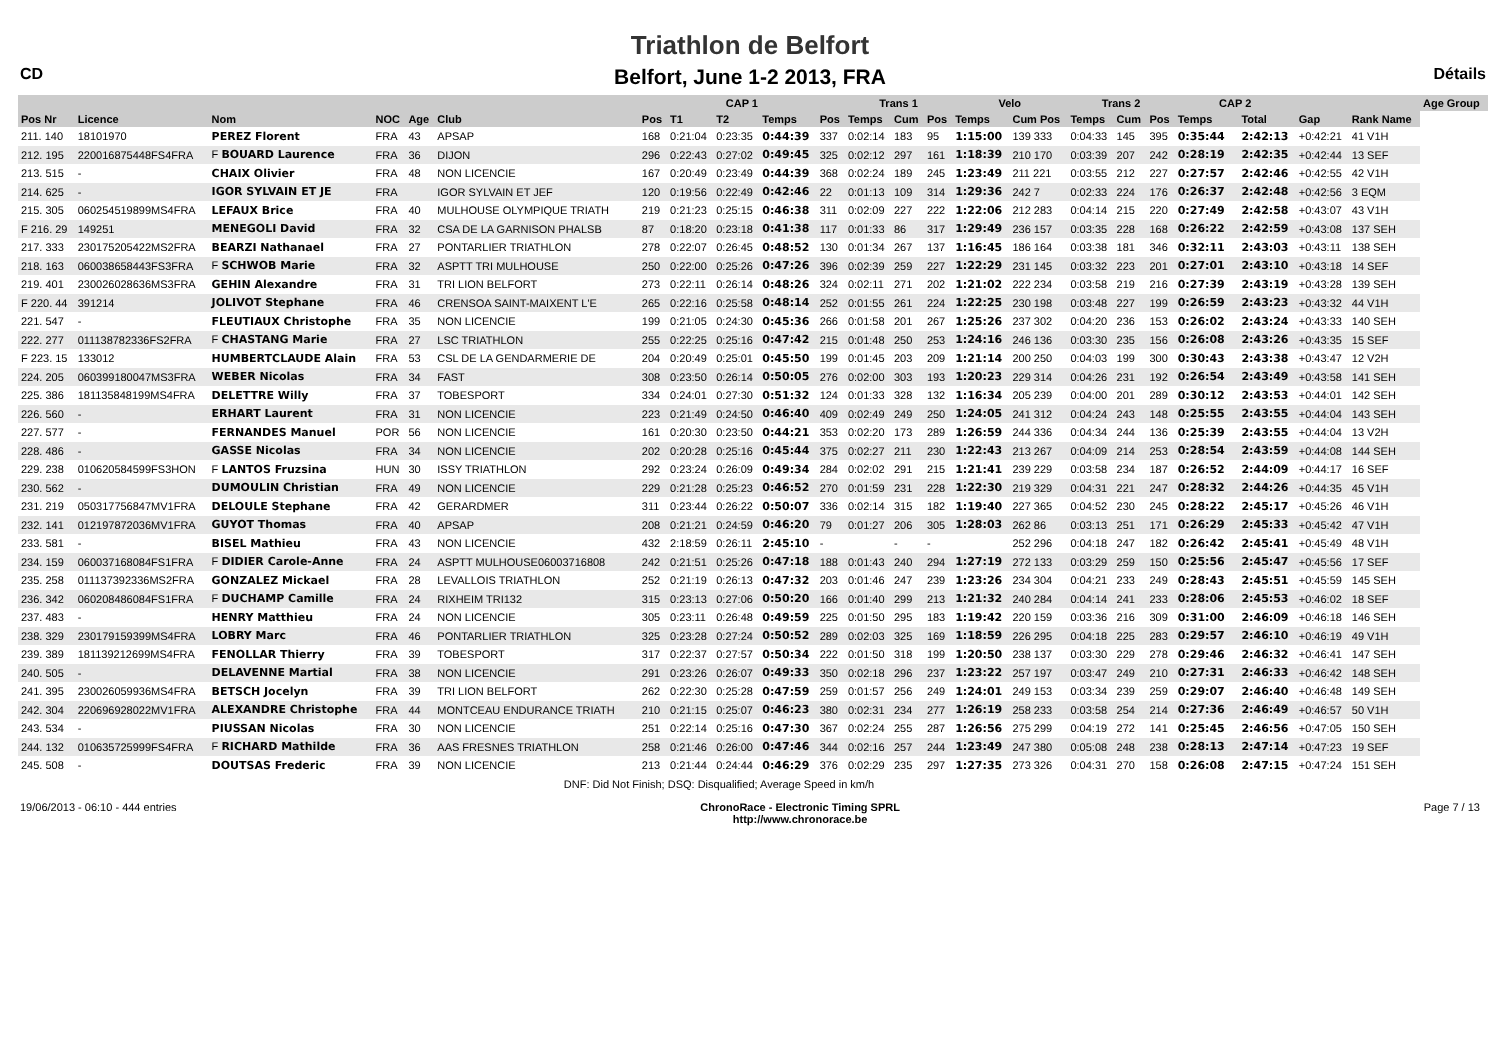Triathlon de Belfort
Belfort, June 1-2 2013, FRA
CD Détails
| | | | | | | | CAP 1 | | | | | Trans 1 | | | Velo | | Trans 2 | | | CAP 2 | | | | | Age Group |
| --- | --- | --- | --- | --- | --- | --- | --- | --- | --- | --- | --- | --- | --- | --- | --- | --- | --- | --- | --- | --- | --- | --- | --- | --- | --- |
| Pos Nr | Licence | Nom | NOC | Age | Club | | Pos | T1 | T2 | Temps | Pos | Temps | Cum | Pos | Temps | Cum Pos | Temps | Cum | Pos | Temps | | Total | Gap | Rank Name | |
| 211. 140 | 18101970 | PEREZ Florent | FRA | 43 | APSAP | | 168 | 0:21:04 | 0:23:35 | 0:44:39 | 337 | 0:02:14 | 183 | 95 | 1:15:00 | 139 333 | 0:04:33 | 145 | 395 | 0:35:44 | | 2:42:13 | +0:42:21 | 41 V1H | |
| 212. 195 | 220016875448FS4FRA | F BOUARD Laurence | FRA | 36 | DIJON | | 296 | 0:22:43 | 0:27:02 | 0:49:45 | 325 | 0:02:12 | 297 | 161 | 1:18:39 | 210 170 | 0:03:39 | 207 | 242 | 0:28:19 | | 2:42:35 | +0:42:44 | 13 SEF | |
| 213. 515 | - | CHAIX Olivier | FRA | 48 | NON LICENCIE | | 167 | 0:20:49 | 0:23:49 | 0:44:39 | 368 | 0:02:24 | 189 | 245 | 1:23:49 | 211 221 | 0:03:55 | 212 | 227 | 0:27:57 | | 2:42:46 | +0:42:55 | 42 V1H | |
| 214. 625 | - | IGOR SYLVAIN ET JE | FRA | | IGOR SYLVAIN ET JEF | | 120 | 0:19:56 | 0:22:49 | 0:42:46 | 22 | 0:01:13 | 109 | 314 | 1:29:36 | 242 7 | 0:02:33 | 224 | 176 | 0:26:37 | | 2:42:48 | +0:42:56 | 3 EQM | |
| 215. 305 | 060254519899MS4FRA | LEFAUX Brice | FRA | 40 | MULHOUSE OLYMPIQUE TRIATH | | 219 | 0:21:23 | 0:25:15 | 0:46:38 | 311 | 0:02:09 | 227 | 222 | 1:22:06 | 212 283 | 0:04:14 | 215 | 220 | 0:27:49 | | 2:42:58 | +0:43:07 | 43 V1H | |
| F 216. 29 | 149251 | MENEGOLI David | FRA | 32 | CSA DE LA GARNISON PHALSB | | 87 | 0:18:20 | 0:23:18 | 0:41:38 | 117 | 0:01:33 | 86 | 317 | 1:29:49 | 236 157 | 0:03:35 | 228 | 168 | 0:26:22 | | 2:42:59 | +0:43:08 | 137 SEH | |
| 217. 333 | 230175205422MS2FRA | BEARZI Nathanael | FRA | 27 | PONTARLIER TRIATHLON | | 278 | 0:22:07 | 0:26:45 | 0:48:52 | 130 | 0:01:34 | 267 | 137 | 1:16:45 | 186 164 | 0:03:38 | 181 | 346 | 0:32:11 | | 2:43:03 | +0:43:11 | 138 SEH | |
| 218. 163 | 060038658443FS3FRA | F SCHWOB Marie | FRA | 32 | ASPTT TRI MULHOUSE | | 250 | 0:22:00 | 0:25:26 | 0:47:26 | 396 | 0:02:39 | 259 | 227 | 1:22:29 | 231 145 | 0:03:32 | 223 | 201 | 0:27:01 | | 2:43:10 | +0:43:18 | 14 SEF | |
| 219. 401 | 230026028636MS3FRA | GEHIN Alexandre | FRA | 31 | TRI LION BELFORT | | 273 | 0:22:11 | 0:26:14 | 0:48:26 | 324 | 0:02:11 | 271 | 202 | 1:21:02 | 222 234 | 0:03:58 | 219 | 216 | 0:27:39 | | 2:43:19 | +0:43:28 | 139 SEH | |
| F 220. 44 | 391214 | JOLIVOT Stephane | FRA | 46 | CRENSOA SAINT-MAIXENT L'E | | 265 | 0:22:16 | 0:25:58 | 0:48:14 | 252 | 0:01:55 | 261 | 224 | 1:22:25 | 230 198 | 0:03:48 | 227 | 199 | 0:26:59 | | 2:43:23 | +0:43:32 | 44 V1H | |
| 221. 547 | - | FLEUTIAUX Christophe | FRA | 35 | NON LICENCIE | | 199 | 0:21:05 | 0:24:30 | 0:45:36 | 266 | 0:01:58 | 201 | 267 | 1:25:26 | 237 302 | 0:04:20 | 236 | 153 | 0:26:02 | | 2:43:24 | +0:43:33 | 140 SEH | |
| 222. 277 | 011138782336FS2FRA | F CHASTANG Marie | FRA | 27 | LSC TRIATHLON | | 255 | 0:22:25 | 0:25:16 | 0:47:42 | 215 | 0:01:48 | 250 | 253 | 1:24:16 | 246 136 | 0:03:30 | 235 | 156 | 0:26:08 | | 2:43:26 | +0:43:35 | 15 SEF | |
| F 223. 15 | 133012 | HUMBERTCLAUDE Alain | FRA | 53 | CSL DE LA GENDARMERIE DE | | 204 | 0:20:49 | 0:25:01 | 0:45:50 | 199 | 0:01:45 | 203 | 209 | 1:21:14 | 200 250 | 0:04:03 | 199 | 300 | 0:30:43 | | 2:43:38 | +0:43:47 | 12 V2H | |
| 224. 205 | 060399180047MS3FRA | WEBER Nicolas | FRA | 34 | FAST | | 308 | 0:23:50 | 0:26:14 | 0:50:05 | 276 | 0:02:00 | 303 | 193 | 1:20:23 | 229 314 | 0:04:26 | 231 | 192 | 0:26:54 | | 2:43:49 | +0:43:58 | 141 SEH | |
| 225. 386 | 181135848199MS4FRA | DELETTRE Willy | FRA | 37 | TOBESPORT | | 334 | 0:24:01 | 0:27:30 | 0:51:32 | 124 | 0:01:33 | 328 | 132 | 1:16:34 | 205 239 | 0:04:00 | 201 | 289 | 0:30:12 | | 2:43:53 | +0:44:01 | 142 SEH | |
| 226. 560 | - | ERHART Laurent | FRA | 31 | NON LICENCIE | | 223 | 0:21:49 | 0:24:50 | 0:46:40 | 409 | 0:02:49 | 249 | 250 | 1:24:05 | 241 312 | 0:04:24 | 243 | 148 | 0:25:55 | | 2:43:55 | +0:44:04 | 143 SEH | |
| 227. 577 | - | FERNANDES Manuel | POR | 56 | NON LICENCIE | | 161 | 0:20:30 | 0:23:50 | 0:44:21 | 353 | 0:02:20 | 173 | 289 | 1:26:59 | 244 336 | 0:04:34 | 244 | 136 | 0:25:39 | | 2:43:55 | +0:44:04 | 13 V2H | |
| 228. 486 | - | GASSE Nicolas | FRA | 34 | NON LICENCIE | | 202 | 0:20:28 | 0:25:16 | 0:45:44 | 375 | 0:02:27 | 211 | 230 | 1:22:43 | 213 267 | 0:04:09 | 214 | 253 | 0:28:54 | | 2:43:59 | +0:44:08 | 144 SEH | |
| 229. 238 | 010620584599FS3HON | F LANTOS Fruzsina | HUN | 30 | ISSY TRIATHLON | | 292 | 0:23:24 | 0:26:09 | 0:49:34 | 284 | 0:02:02 | 291 | 215 | 1:21:41 | 239 229 | 0:03:58 | 234 | 187 | 0:26:52 | | 2:44:09 | +0:44:17 | 16 SEF | |
| 230. 562 | - | DUMOULIN Christian | FRA | 49 | NON LICENCIE | | 229 | 0:21:28 | 0:25:23 | 0:46:52 | 270 | 0:01:59 | 231 | 228 | 1:22:30 | 219 329 | 0:04:31 | 221 | 247 | 0:28:32 | | 2:44:26 | +0:44:35 | 45 V1H | |
| 231. 219 | 050317756847MV1FRA | DELOULE Stephane | FRA | 42 | GERARDMER | | 311 | 0:23:44 | 0:26:22 | 0:50:07 | 336 | 0:02:14 | 315 | 182 | 1:19:40 | 227 365 | 0:04:52 | 230 | 245 | 0:28:22 | | 2:45:17 | +0:45:26 | 46 V1H | |
| 232. 141 | 012197872036MV1FRA | GUYOT Thomas | FRA | 40 | APSAP | | 208 | 0:21:21 | 0:24:59 | 0:46:20 | 79 | 0:01:27 | 206 | 305 | 1:28:03 | 262 86 | 0:03:13 | 251 | 171 | 0:26:29 | | 2:45:33 | +0:45:42 | 47 V1H | |
| 233. 581 | - | BISEL Mathieu | FRA | 43 | NON LICENCIE | | 432 | 2:18:59 | 0:26:11 | 2:45:10 | - | | - | - | | 252 296 | 0:04:18 | 247 | 182 | 0:26:42 | | 2:45:41 | +0:45:49 | 48 V1H | |
| 234. 159 | 060037168084FS1FRA | F DIDIER Carole-Anne | FRA | 24 | ASPTT MULHOUSE06003716808 | | 242 | 0:21:51 | 0:25:26 | 0:47:18 | 188 | 0:01:43 | 240 | 294 | 1:27:19 | 272 133 | 0:03:29 | 259 | 150 | 0:25:56 | | 2:45:47 | +0:45:56 | 17 SEF | |
| 235. 258 | 011137392336MS2FRA | GONZALEZ Mickael | FRA | 28 | LEVALLOIS TRIATHLON | | 252 | 0:21:19 | 0:26:13 | 0:47:32 | 203 | 0:01:46 | 247 | 239 | 1:23:26 | 234 304 | 0:04:21 | 233 | 249 | 0:28:43 | | 2:45:51 | +0:45:59 | 145 SEH | |
| 236. 342 | 060208486084FS1FRA | F DUCHAMP Camille | FRA | 24 | RIXHEIM TRI132 | | 315 | 0:23:13 | 0:27:06 | 0:50:20 | 166 | 0:01:40 | 299 | 213 | 1:21:32 | 240 284 | 0:04:14 | 241 | 233 | 0:28:06 | | 2:45:53 | +0:46:02 | 18 SEF | |
| 237. 483 | - | HENRY Matthieu | FRA | 24 | NON LICENCIE | | 305 | 0:23:11 | 0:26:48 | 0:49:59 | 225 | 0:01:50 | 295 | 183 | 1:19:42 | 220 159 | 0:03:36 | 216 | 309 | 0:31:00 | | 2:46:09 | +0:46:18 | 146 SEH | |
| 238. 329 | 230179159399MS4FRA | LOBRY Marc | FRA | 46 | PONTARLIER TRIATHLON | | 325 | 0:23:28 | 0:27:24 | 0:50:52 | 289 | 0:02:03 | 325 | 169 | 1:18:59 | 226 295 | 0:04:18 | 225 | 283 | 0:29:57 | | 2:46:10 | +0:46:19 | 49 V1H | |
| 239. 389 | 181139212699MS4FRA | FENOLLAR Thierry | FRA | 39 | TOBESPORT | | 317 | 0:22:37 | 0:27:57 | 0:50:34 | 222 | 0:01:50 | 318 | 199 | 1:20:50 | 238 137 | 0:03:30 | 229 | 278 | 0:29:46 | | 2:46:32 | +0:46:41 | 147 SEH | |
| 240. 505 | - | DELAVENNE Martial | FRA | 38 | NON LICENCIE | | 291 | 0:23:26 | 0:26:07 | 0:49:33 | 350 | 0:02:18 | 296 | 237 | 1:23:22 | 257 197 | 0:03:47 | 249 | 210 | 0:27:31 | | 2:46:33 | +0:46:42 | 148 SEH | |
| 241. 395 | 230026059936MS4FRA | BETSCH Jocelyn | FRA | 39 | TRI LION BELFORT | | 262 | 0:22:30 | 0:25:28 | 0:47:59 | 259 | 0:01:57 | 256 | 249 | 1:24:01 | 249 153 | 0:03:34 | 239 | 259 | 0:29:07 | | 2:46:40 | +0:46:48 | 149 SEH | |
| 242. 304 | 220696928022MV1FRA | ALEXANDRE Christophe | FRA | 44 | MONTCEAU ENDURANCE TRIATH | | 210 | 0:21:15 | 0:25:07 | 0:46:23 | 380 | 0:02:31 | 234 | 277 | 1:26:19 | 258 233 | 0:03:58 | 254 | 214 | 0:27:36 | | 2:46:49 | +0:46:57 | 50 V1H | |
| 243. 534 | - | PIUSSAN Nicolas | FRA | 30 | NON LICENCIE | | 251 | 0:22:14 | 0:25:16 | 0:47:30 | 367 | 0:02:24 | 255 | 287 | 1:26:56 | 275 299 | 0:04:19 | 272 | 141 | 0:25:45 | | 2:46:56 | +0:47:05 | 150 SEH | |
| 244. 132 | 010635725999FS4FRA | F RICHARD Mathilde | FRA | 36 | AAS FRESNES TRIATHLON | | 258 | 0:21:46 | 0:26:00 | 0:47:46 | 344 | 0:02:16 | 257 | 244 | 1:23:49 | 247 380 | 0:05:08 | 248 | 238 | 0:28:13 | | 2:47:14 | +0:47:23 | 19 SEF | |
| 245. 508 | - | DOUTSAS Frederic | FRA | 39 | NON LICENCIE | | 213 | 0:21:44 | 0:24:44 | 0:46:29 | 376 | 0:02:29 | 235 | 297 | 1:27:35 | 273 326 | 0:04:31 | 270 | 158 | 0:26:08 | | 2:47:15 | +0:47:24 | 151 SEH | |
| DNF: Did Not Finish; DSQ: Disqualified; Average Speed in km/h | | | | | | | | | | | | | | | | | | | | | | | | | |
19/06/2013 - 06:10 - 444 entries ChronoRace - Electronic Timing SPRL
http://www.chronorace.be Page 7 / 13